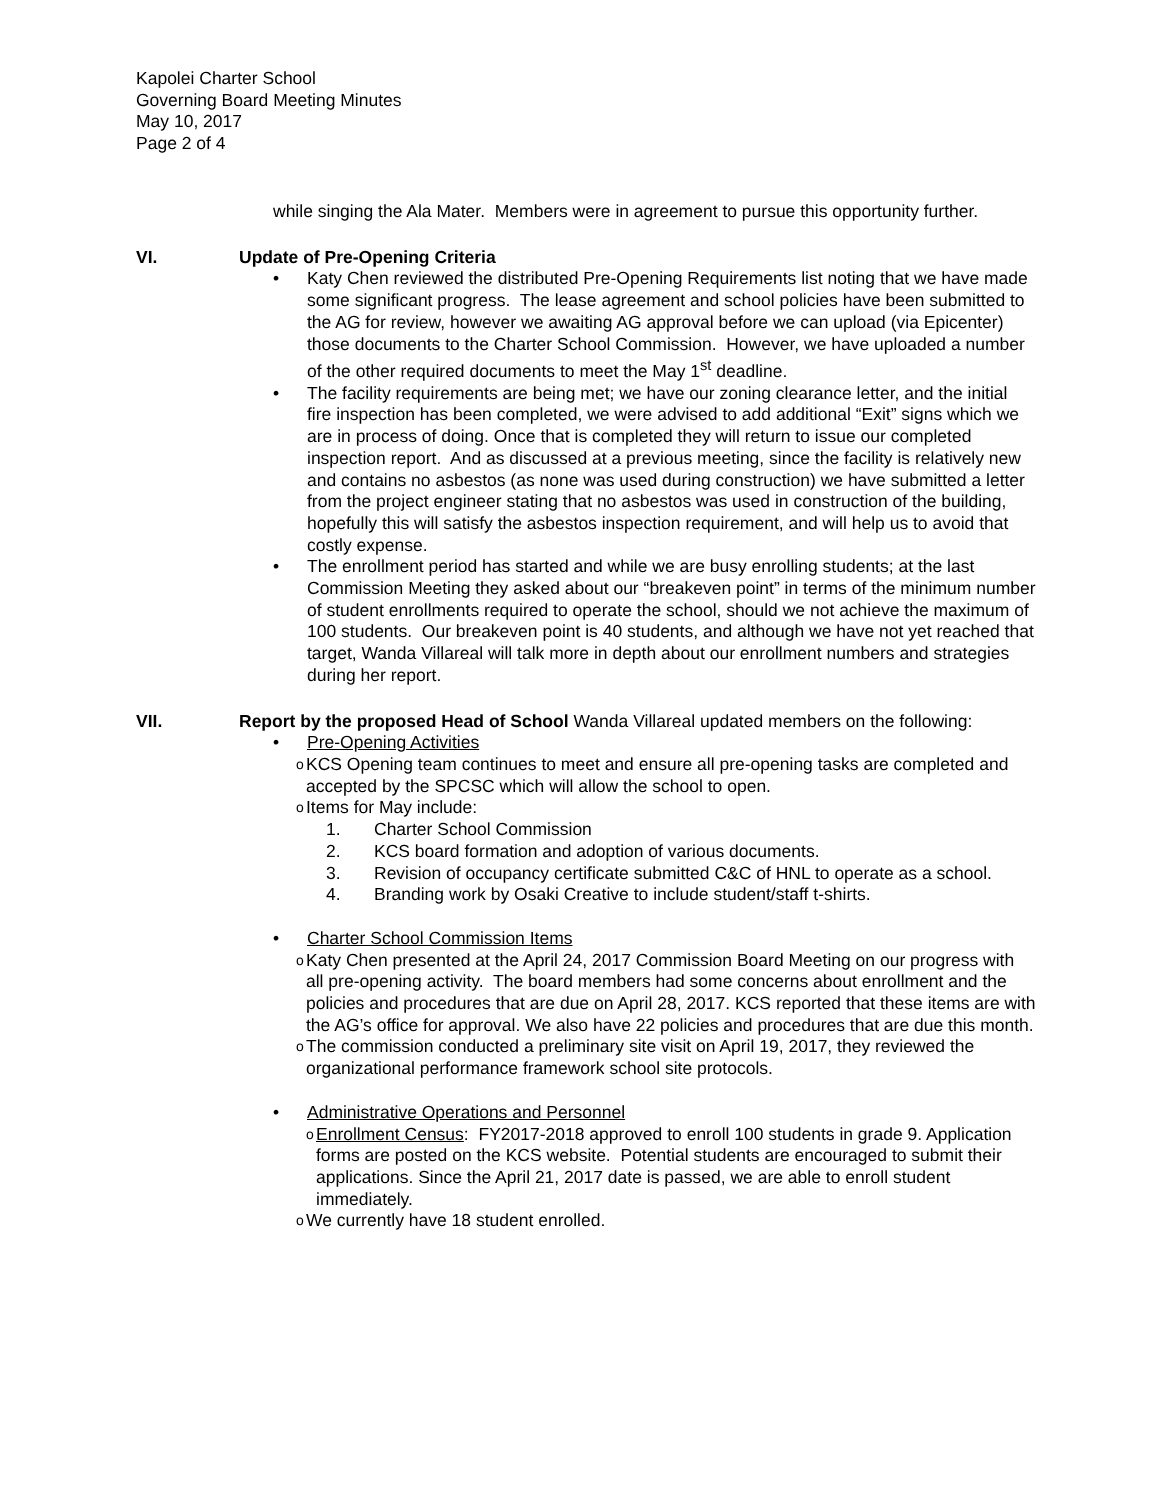Kapolei Charter School
Governing Board Meeting Minutes
May 10, 2017
Page 2 of 4
while singing the Ala Mater. Members were in agreement to pursue this opportunity further.
VI. Update of Pre-Opening Criteria
• Katy Chen reviewed the distributed Pre-Opening Requirements list noting that we have made some significant progress. The lease agreement and school policies have been submitted to the AG for review, however we awaiting AG approval before we can upload (via Epicenter) those documents to the Charter School Commission. However, we have uploaded a number of the other required documents to meet the May 1<sup>st</sup> deadline.
• The facility requirements are being met; we have our zoning clearance letter, and the initial fire inspection has been completed, we were advised to add additional “Exit” signs which we are in process of doing. Once that is completed they will return to issue our completed inspection report. And as discussed at a previous meeting, since the facility is relatively new and contains no asbestos (as none was used during construction) we have submitted a letter from the project engineer stating that no asbestos was used in construction of the building, hopefully this will satisfy the asbestos inspection requirement, and will help us to avoid that costly expense.
• The enrollment period has started and while we are busy enrolling students; at the last Commission Meeting they asked about our “breakeven point” in terms of the minimum number of student enrollments required to operate the school, should we not achieve the maximum of 100 students. Our breakeven point is 40 students, and although we have not yet reached that target, Wanda Villareal will talk more in depth about our enrollment numbers and strategies during her report.
VII. Report by the proposed Head of School Wanda Villareal updated members on the following:
• Pre-Opening Activities
o KCS Opening team continues to meet and ensure all pre-opening tasks are completed and accepted by the SPCSC which will allow the school to open.
o Items for May include:
1. Charter School Commission
2. KCS board formation and adoption of various documents.
3. Revision of occupancy certificate submitted C&C of HNL to operate as a school.
4. Branding work by Osaki Creative to include student/staff t-shirts.
• Charter School Commission Items
o Katy Chen presented at the April 24, 2017 Commission Board Meeting on our progress with all pre-opening activity. The board members had some concerns about enrollment and the policies and procedures that are due on April 28, 2017. KCS reported that these items are with the AG’s office for approval. We also have 22 policies and procedures that are due this month.
o The commission conducted a preliminary site visit on April 19, 2017, they reviewed the organizational performance framework school site protocols.
• Administrative Operations and Personnel
o Enrollment Census: FY2017-2018 approved to enroll 100 students in grade 9. Application forms are posted on the KCS website. Potential students are encouraged to submit their applications. Since the April 21, 2017 date is passed, we are able to enroll student immediately.
o We currently have 18 student enrolled.